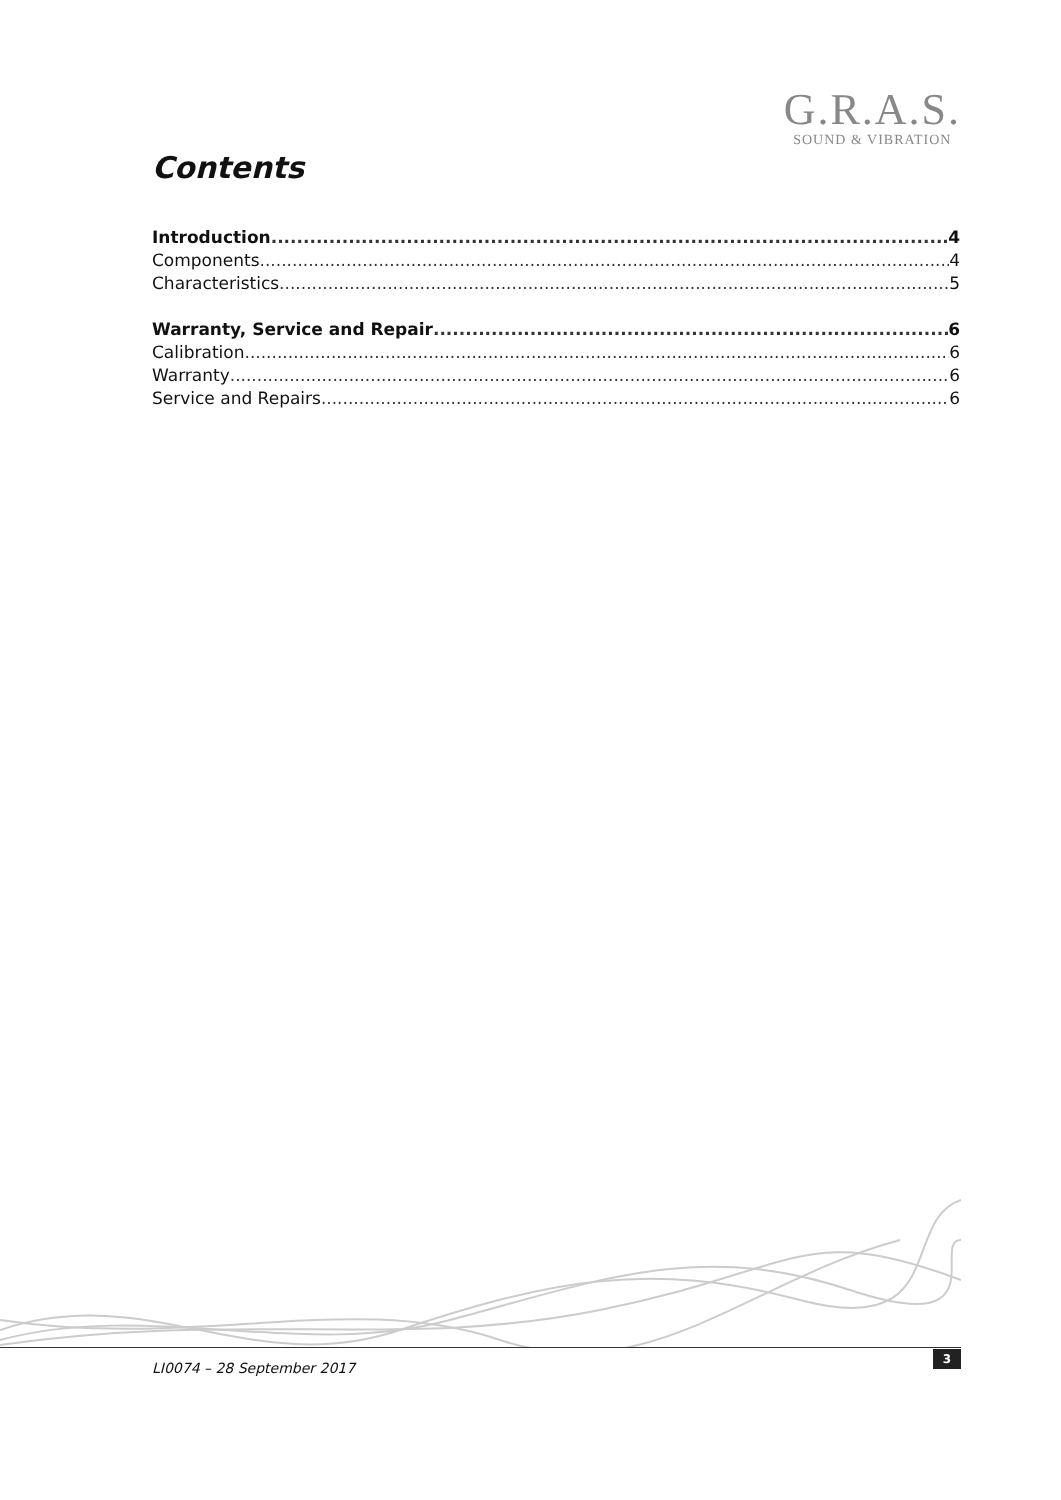G.R.A.S.
SOUND & VIBRATION
Contents
Introduction 4
Components 4
Characteristics 5
Warranty, Service and Repair 6
Calibration 6
Warranty 6
Service and Repairs 6
LI0074 – 28 September 2017
3